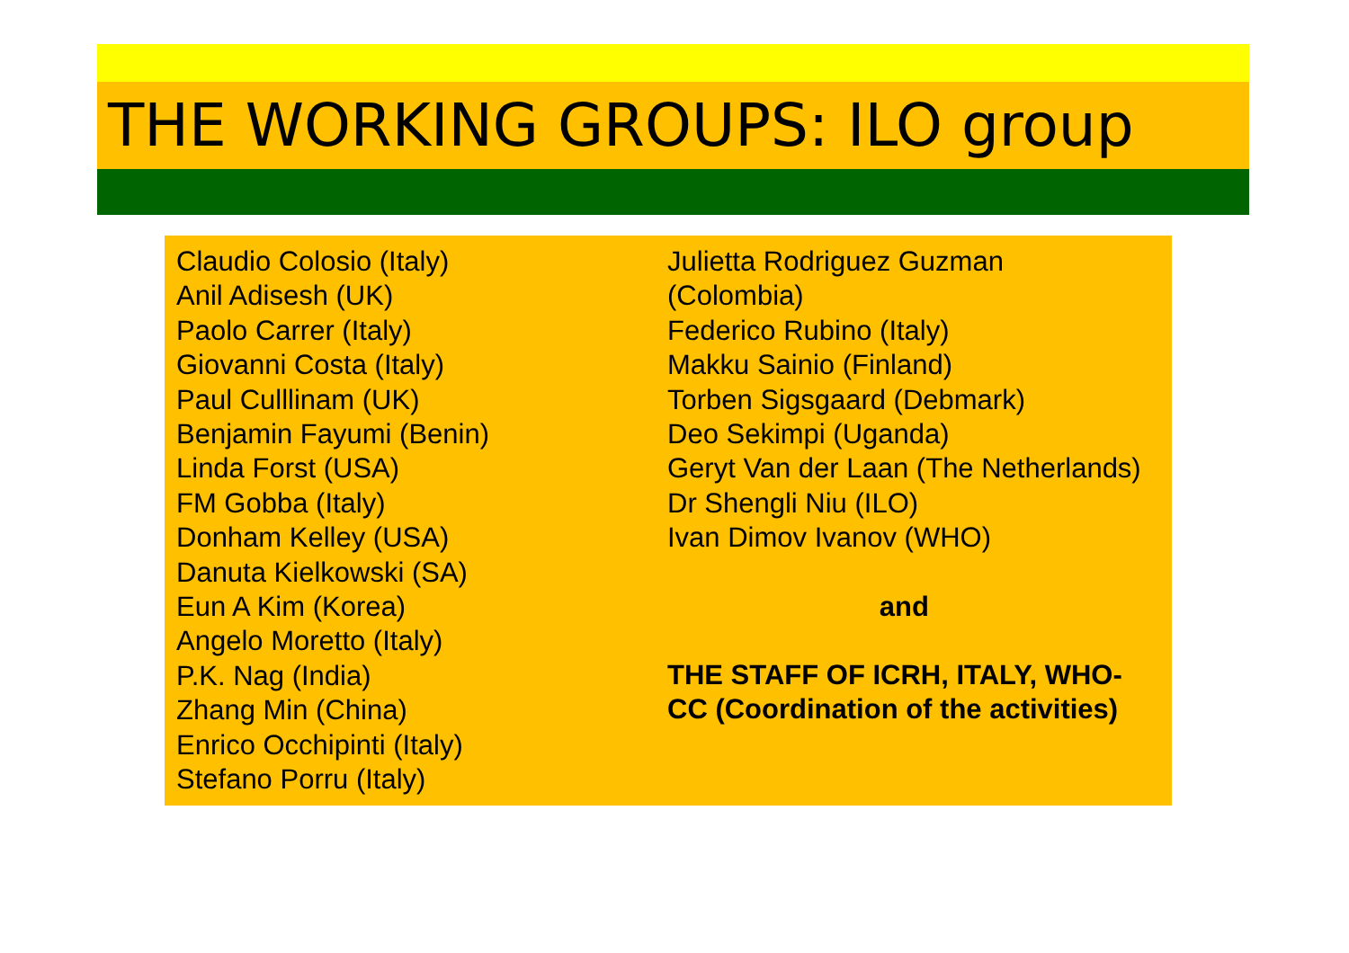THE WORKING GROUPS: ILO group
Claudio Colosio (Italy)
Anil Adisesh (UK)
Paolo Carrer (Italy)
Giovanni Costa (Italy)
Paul Culllinam (UK)
Benjamin Fayumi (Benin)
Linda Forst (USA)
FM Gobba (Italy)
Donham Kelley (USA)
Danuta Kielkowski (SA)
Eun A Kim (Korea)
Angelo Moretto (Italy)
P.K. Nag (India)
Zhang Min (China)
Enrico Occhipinti (Italy)
Stefano Porru (Italy)
Julietta Rodriguez Guzman
(Colombia)
Federico Rubino (Italy)
Makku Sainio (Finland)
Torben Sigsgaard (Debmark)
Deo Sekimpi (Uganda)
Geryt Van der Laan (The Netherlands)
Dr Shengli Niu (ILO)
Ivan Dimov Ivanov (WHO)
and
THE STAFF OF ICRH, ITALY, WHO-
CC (Coordination of the activities)